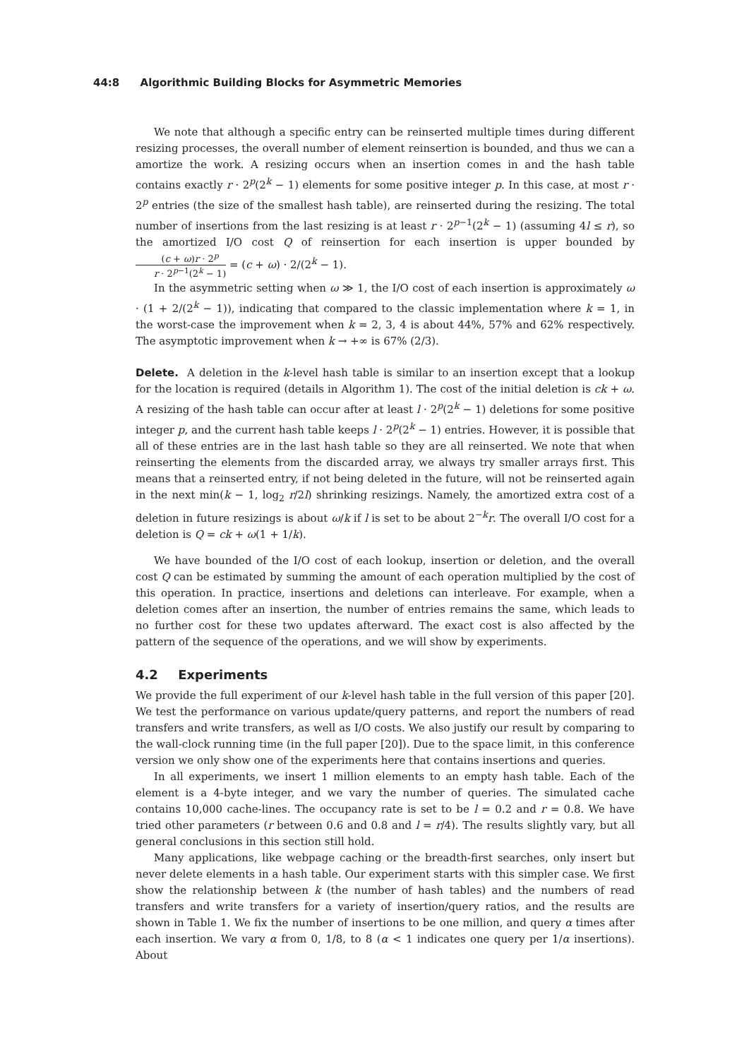44:8 Algorithmic Building Blocks for Asymmetric Memories
We note that although a specific entry can be reinserted multiple times during different resizing processes, the overall number of element reinsertion is bounded, and thus we can a amortize the work. A resizing occurs when an insertion comes in and the hash table contains exactly r · 2<sup>p</sup>(2<sup>k</sup> − 1) elements for some positive integer p. In this case, at most r · 2<sup>p</sup> entries (the size of the smallest hash table), are reinserted during the resizing. The total number of insertions from the last resizing is at least r · 2<sup>p−1</sup>(2<sup>k</sup> − 1) (assuming 4l ≤ r), so the amortized I/O cost Q of reinsertion for each insertion is upper bounded by (c + ω)r · 2<sup>p</sup> r · 2<sup>p−1</sup>(2<sup>k</sup> − 1) = (c + ω) · 2/(2<sup>k</sup> − 1).
In the asymmetric setting when ω ≫ 1, the I/O cost of each insertion is approximately ω · (1 + 2/(2<sup>k</sup> − 1)), indicating that compared to the classic implementation where k = 1, in the worst-case the improvement when k = 2, 3, 4 is about 44%, 57% and 62% respectively. The asymptotic improvement when k → +∞ is 67% (2/3).
Delete. A deletion in the k-level hash table is similar to an insertion except that a lookup for the location is required (details in Algorithm 1). The cost of the initial deletion is ck + ω. A resizing of the hash table can occur after at least l · 2<sup>p</sup>(2<sup>k</sup> − 1) deletions for some positive integer p, and the current hash table keeps l · 2<sup>p</sup>(2<sup>k</sup> − 1) entries. However, it is possible that all of these entries are in the last hash table so they are all reinserted. We note that when reinserting the elements from the discarded array, we always try smaller arrays first. This means that a reinserted entry, if not being deleted in the future, will not be reinserted again in the next min(k − 1, log<sub>2</sub> r/2l) shrinking resizings. Namely, the amortized extra cost of a deletion in future resizings is about ω/k if l is set to be about 2<sup>−k</sup>r. The overall I/O cost for a deletion is Q = ck + ω(1 + 1/k).
We have bounded of the I/O cost of each lookup, insertion or deletion, and the overall cost Q can be estimated by summing the amount of each operation multiplied by the cost of this operation. In practice, insertions and deletions can interleave. For example, when a deletion comes after an insertion, the number of entries remains the same, which leads to no further cost for these two updates afterward. The exact cost is also affected by the pattern of the sequence of the operations, and we will show by experiments.
4.2 Experiments
We provide the full experiment of our k-level hash table in the full version of this paper [20]. We test the performance on various update/query patterns, and report the numbers of read transfers and write transfers, as well as I/O costs. We also justify our result by comparing to the wall-clock running time (in the full paper [20]). Due to the space limit, in this conference version we only show one of the experiments here that contains insertions and queries.
In all experiments, we insert 1 million elements to an empty hash table. Each of the element is a 4-byte integer, and we vary the number of queries. The simulated cache contains 10,000 cache-lines. The occupancy rate is set to be l = 0.2 and r = 0.8. We have tried other parameters (r between 0.6 and 0.8 and l = r/4). The results slightly vary, but all general conclusions in this section still hold.
Many applications, like webpage caching or the breadth-first searches, only insert but never delete elements in a hash table. Our experiment starts with this simpler case. We first show the relationship between k (the number of hash tables) and the numbers of read transfers and write transfers for a variety of insertion/query ratios, and the results are shown in Table 1. We fix the number of insertions to be one million, and query α times after each insertion. We vary α from 0, 1/8, to 8 (α < 1 indicates one query per 1/α insertions). About